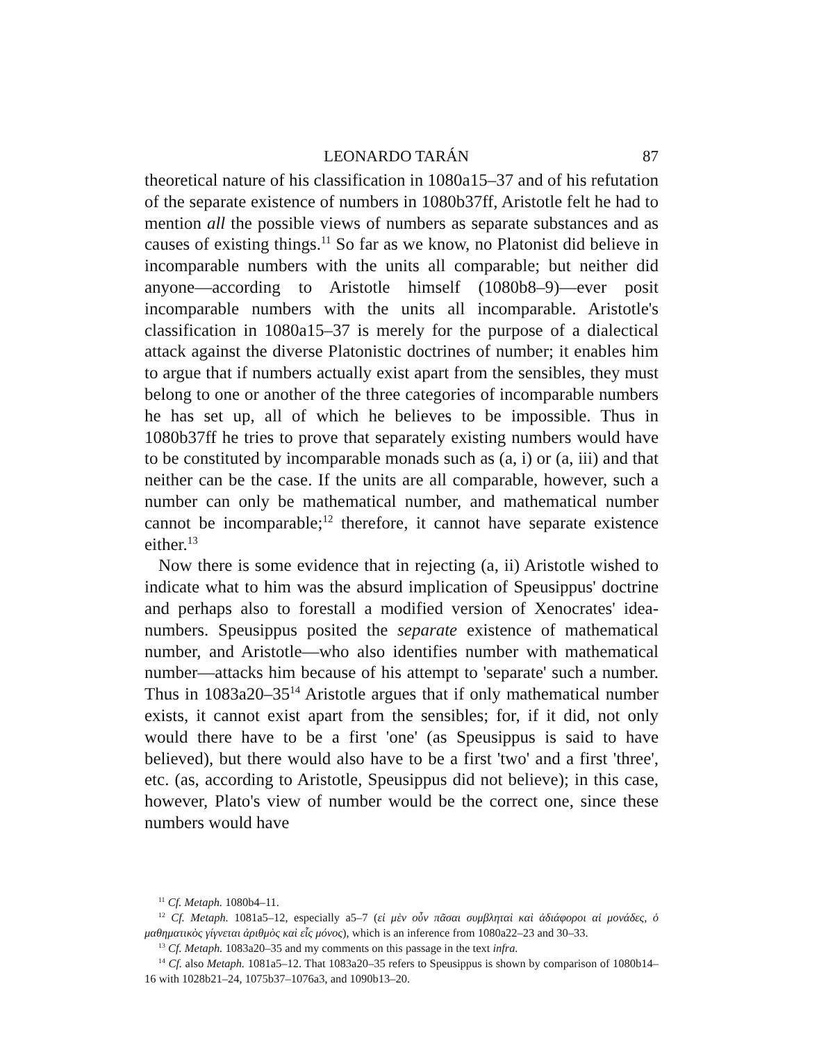LEONARDO TARÁN 87
theoretical nature of his classification in 1080a15–37 and of his refutation of the separate existence of numbers in 1080b37ff, Aristotle felt he had to mention all the possible views of numbers as separate substances and as causes of existing things.<sup>11</sup> So far as we know, no Platonist did believe in incomparable numbers with the units all comparable; but neither did anyone—according to Aristotle himself (1080b8–9)—ever posit incomparable numbers with the units all incomparable. Aristotle's classification in 1080a15–37 is merely for the purpose of a dialectical attack against the diverse Platonistic doctrines of number; it enables him to argue that if numbers actually exist apart from the sensibles, they must belong to one or another of the three categories of incomparable numbers he has set up, all of which he believes to be impossible. Thus in 1080b37ff he tries to prove that separately existing numbers would have to be constituted by incomparable monads such as (a, i) or (a, iii) and that neither can be the case. If the units are all comparable, however, such a number can only be mathematical number, and mathematical number cannot be incomparable;<sup>12</sup> therefore, it cannot have separate existence either.<sup>13</sup>
Now there is some evidence that in rejecting (a, ii) Aristotle wished to indicate what to him was the absurd implication of Speusippus' doctrine and perhaps also to forestall a modified version of Xenocrates' idea-numbers. Speusippus posited the separate existence of mathematical number, and Aristotle—who also identifies number with mathematical number—attacks him because of his attempt to 'separate' such a number. Thus in 1083a20–35<sup>14</sup> Aristotle argues that if only mathematical number exists, it cannot exist apart from the sensibles; for, if it did, not only would there have to be a first 'one' (as Speusippus is said to have believed), but there would also have to be a first 'two' and a first 'three', etc. (as, according to Aristotle, Speusippus did not believe); in this case, however, Plato's view of number would be the correct one, since these numbers would have
<sup>11</sup> Cf. Metaph. 1080b4–11.
<sup>12</sup> Cf. Metaph. 1081a5–12, especially a5–7 (εἰ μὲν οὖν πᾶσαι συμβληταὶ καὶ ἀδιάφοροι αἱ μονάδες, ὁ μαθηματικὸς γίγνεται ἀριθμὸς καὶ εἷς μόνος), which is an inference from 1080a22–23 and 30–33.
<sup>13</sup> Cf. Metaph. 1083a20–35 and my comments on this passage in the text infra.
<sup>14</sup> Cf. also Metaph. 1081a5–12. That 1083a20–35 refers to Speusippus is shown by comparison of 1080b14–16 with 1028b21–24, 1075b37–1076a3, and 1090b13–20.